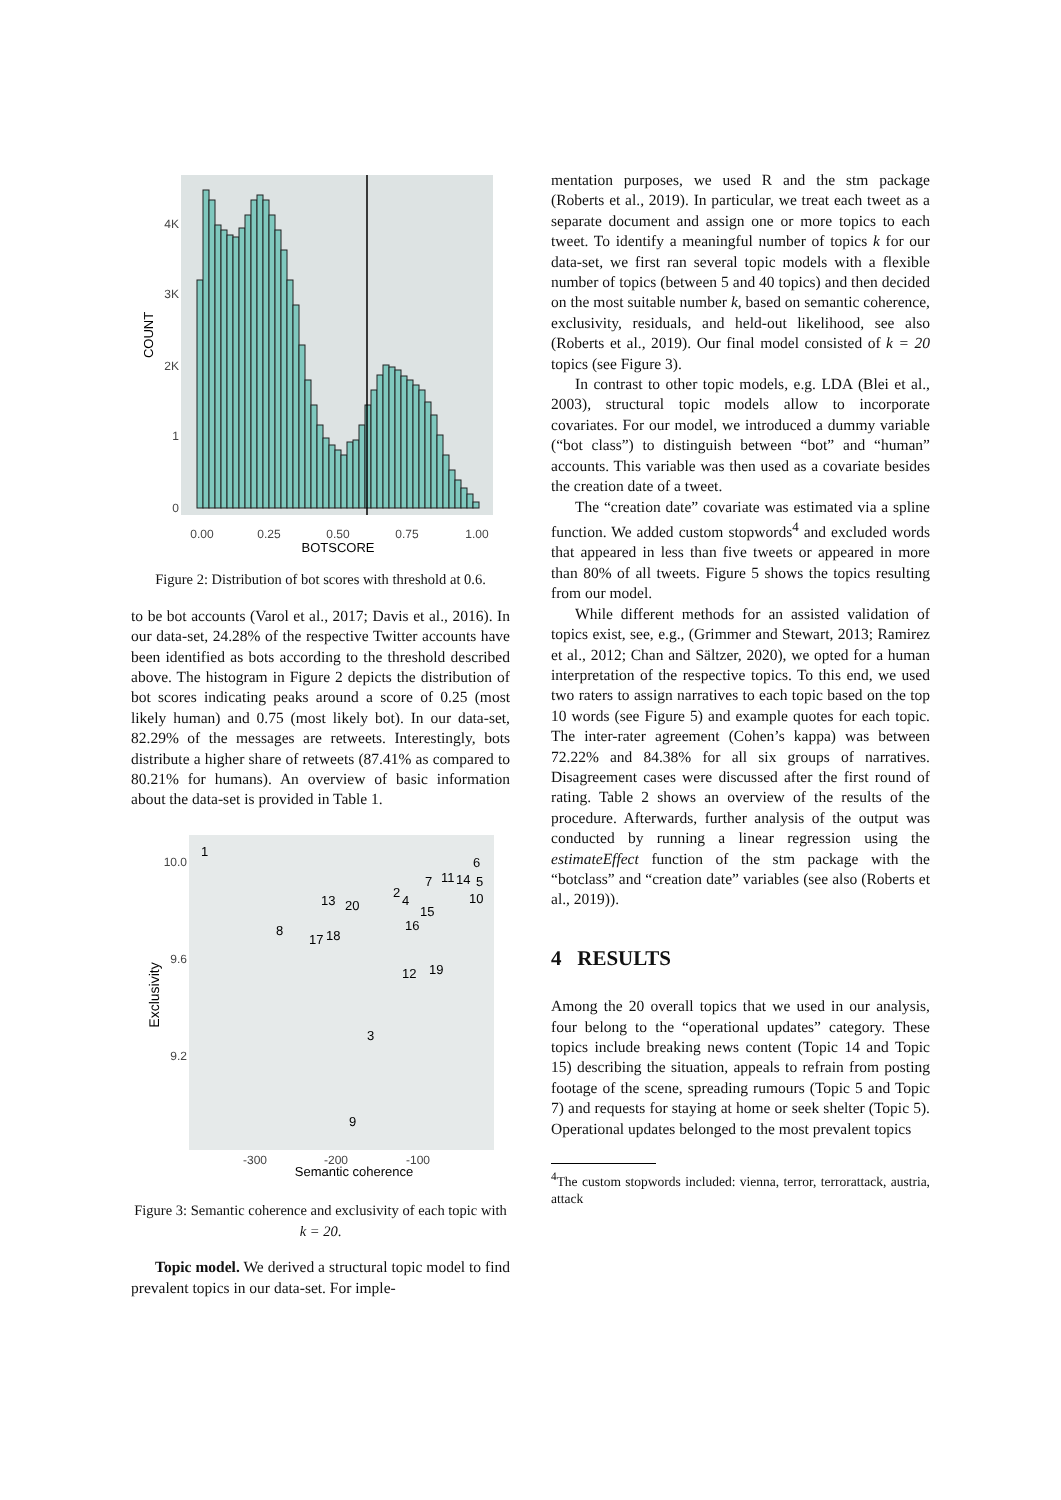4K
3K
2K
1
0
COUNT
0.00
0.25
0.50
0.75
1.00
BOTSCORE
Figure 2: Distribution of bot scores with threshold at 0.6.
to be bot accounts (Varol et al., 2017; Davis et al., 2016). In our data-set, 24.28% of the respective Twitter accounts have been identified as bots according to the threshold described above. The histogram in Figure 2 depicts the distribution of bot scores indicating peaks around a score of 0.25 (most likely human) and 0.75 (most likely bot). In our data-set, 82.29% of the messages are retweets. Interestingly, bots distribute a higher share of retweets (87.41% as compared to 80.21% for humans). An overview of basic information about the data-set is provided in Table 1.
10.0
9.6
9.2
Exclusivity
-300
-200
-100
Semantic coherence
1
8
13
20
17
18
2
4
7
11
14
6
5
10
15
16
12
19
3
9
Figure 3: Semantic coherence and exclusivity of each topic with k = 20.
Topic model. We derived a structural topic model to find prevalent topics in our data-set. For imple-
mentation purposes, we used R and the stm package (Roberts et al., 2019). In particular, we treat each tweet as a separate document and assign one or more topics to each tweet. To identify a meaningful number of topics k for our data-set, we first ran several topic models with a flexible number of topics (between 5 and 40 topics) and then decided on the most suitable number k, based on semantic coherence, exclusivity, residuals, and held-out likelihood, see also (Roberts et al., 2019). Our final model consisted of k = 20 topics (see Figure 3).
In contrast to other topic models, e.g. LDA (Blei et al., 2003), structural topic models allow to incorporate covariates. For our model, we introduced a dummy variable (“bot class”) to distinguish between “bot” and “human” accounts. This variable was then used as a covariate besides the creation date of a tweet.
The “creation date” covariate was estimated via a spline function. We added custom stopwords<sup>4</sup> and excluded words that appeared in less than five tweets or appeared in more than 80% of all tweets. Figure 5 shows the topics resulting from our model.
While different methods for an assisted validation of topics exist, see, e.g., (Grimmer and Stewart, 2013; Ramirez et al., 2012; Chan and Sältzer, 2020), we opted for a human interpretation of the respective topics. To this end, we used two raters to assign narratives to each topic based on the top 10 words (see Figure 5) and example quotes for each topic. The inter-rater agreement (Cohen’s kappa) was between 72.22% and 84.38% for all six groups of narratives. Disagreement cases were discussed after the first round of rating. Table 2 shows an overview of the results of the procedure. Afterwards, further analysis of the output was conducted by running a linear regression using the estimateEffect function of the stm package with the “botclass” and “creation date” variables (see also (Roberts et al., 2019)).
4 RESULTS
Among the 20 overall topics that we used in our analysis, four belong to the “operational updates” category. These topics include breaking news content (Topic 14 and Topic 15) describing the situation, appeals to refrain from posting footage of the scene, spreading rumours (Topic 5 and Topic 7) and requests for staying at home or seek shelter (Topic 5). Operational updates belonged to the most prevalent topics
<sup>4</sup> The custom stopwords included: vienna, terror, terrorattack, austria, attack